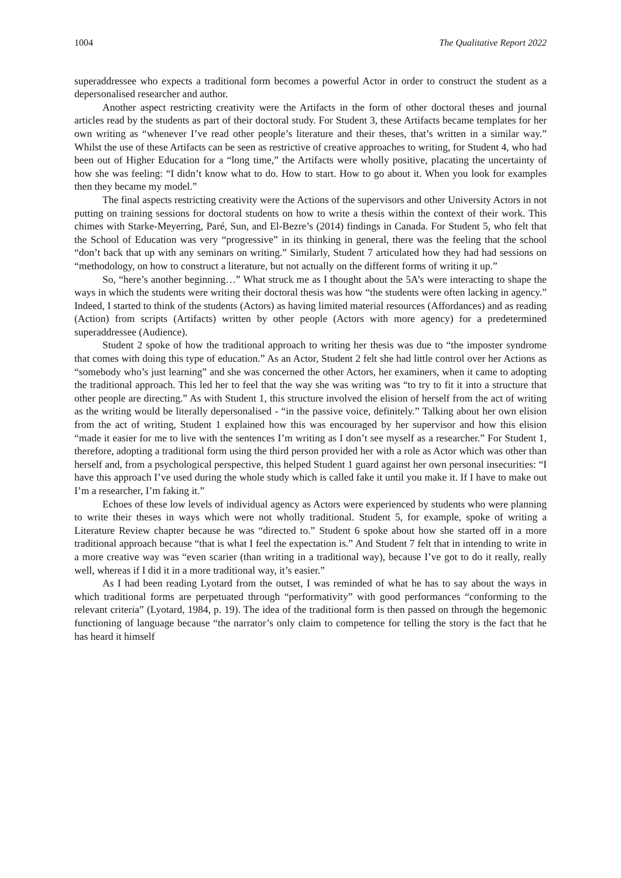1004 The Qualitative Report 2022
superaddressee who expects a traditional form becomes a powerful Actor in order to construct the student as a depersonalised researcher and author.
Another aspect restricting creativity were the Artifacts in the form of other doctoral theses and journal articles read by the students as part of their doctoral study. For Student 3, these Artifacts became templates for her own writing as “whenever I’ve read other people’s literature and their theses, that’s written in a similar way.” Whilst the use of these Artifacts can be seen as restrictive of creative approaches to writing, for Student 4, who had been out of Higher Education for a “long time,” the Artifacts were wholly positive, placating the uncertainty of how she was feeling: “I didn’t know what to do. How to start. How to go about it. When you look for examples then they became my model.”
The final aspects restricting creativity were the Actions of the supervisors and other University Actors in not putting on training sessions for doctoral students on how to write a thesis within the context of their work. This chimes with Starke-Meyerring, Paré, Sun, and El-Bezre’s (2014) findings in Canada. For Student 5, who felt that the School of Education was very “progressive” in its thinking in general, there was the feeling that the school “don’t back that up with any seminars on writing.” Similarly, Student 7 articulated how they had had sessions on “methodology, on how to construct a literature, but not actually on the different forms of writing it up.”
So, “here’s another beginning…” What struck me as I thought about the 5A’s were interacting to shape the ways in which the students were writing their doctoral thesis was how “the students were often lacking in agency.” Indeed, I started to think of the students (Actors) as having limited material resources (Affordances) and as reading (Action) from scripts (Artifacts) written by other people (Actors with more agency) for a predetermined superaddressee (Audience).
Student 2 spoke of how the traditional approach to writing her thesis was due to “the imposter syndrome that comes with doing this type of education.” As an Actor, Student 2 felt she had little control over her Actions as “somebody who’s just learning” and she was concerned the other Actors, her examiners, when it came to adopting the traditional approach. This led her to feel that the way she was writing was “to try to fit it into a structure that other people are directing.” As with Student 1, this structure involved the elision of herself from the act of writing as the writing would be literally depersonalised - “in the passive voice, definitely.” Talking about her own elision from the act of writing, Student 1 explained how this was encouraged by her supervisor and how this elision “made it easier for me to live with the sentences I’m writing as I don’t see myself as a researcher.” For Student 1, therefore, adopting a traditional form using the third person provided her with a role as Actor which was other than herself and, from a psychological perspective, this helped Student 1 guard against her own personal insecurities: “I have this approach I’ve used during the whole study which is called fake it until you make it. If I have to make out I’m a researcher, I’m faking it.”
Echoes of these low levels of individual agency as Actors were experienced by students who were planning to write their theses in ways which were not wholly traditional. Student 5, for example, spoke of writing a Literature Review chapter because he was “directed to.” Student 6 spoke about how she started off in a more traditional approach because “that is what I feel the expectation is.” And Student 7 felt that in intending to write in a more creative way was “even scarier (than writing in a traditional way), because I’ve got to do it really, really well, whereas if I did it in a more traditional way, it’s easier.”
As I had been reading Lyotard from the outset, I was reminded of what he has to say about the ways in which traditional forms are perpetuated through “performativity” with good performances “conforming to the relevant criteria” (Lyotard, 1984, p. 19). The idea of the traditional form is then passed on through the hegemonic functioning of language because “the narrator’s only claim to competence for telling the story is the fact that he has heard it himself